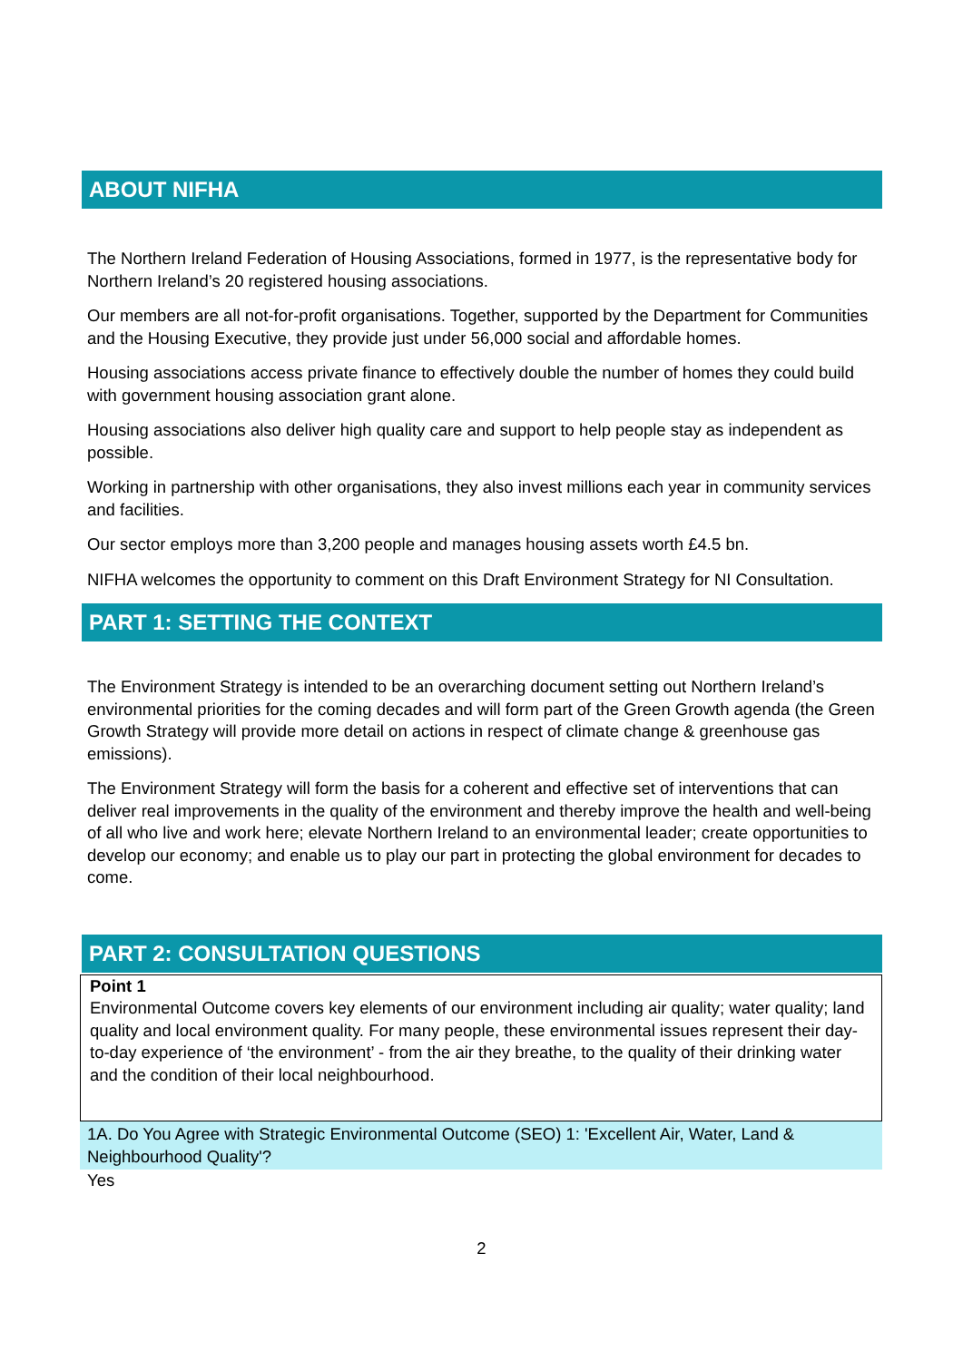ABOUT NIFHA
The Northern Ireland Federation of Housing Associations, formed in 1977, is the representative body for Northern Ireland’s 20 registered housing associations.
Our members are all not-for-profit organisations. Together, supported by the Department for Communities and the Housing Executive, they provide just under 56,000 social and affordable homes.
Housing associations access private finance to effectively double the number of homes they could build with government housing association grant alone.
Housing associations also deliver high quality care and support to help people stay as independent as possible.
Working in partnership with other organisations, they also invest millions each year in community services and facilities.
Our sector employs more than 3,200 people and manages housing assets worth £4.5 bn.
NIFHA welcomes the opportunity to comment on this Draft Environment Strategy for NI Consultation.
PART 1: SETTING THE CONTEXT
The Environment Strategy is intended to be an overarching document setting out Northern Ireland’s environmental priorities for the coming decades and will form part of the Green Growth agenda (the Green Growth Strategy will provide more detail on actions in respect of climate change & greenhouse gas emissions).
The Environment Strategy will form the basis for a coherent and effective set of interventions that can deliver real improvements in the quality of the environment and thereby improve the health and well-being of all who live and work here; elevate Northern Ireland to an environmental leader; create opportunities to develop our economy; and enable us to play our part in protecting the global environment for decades to come.
PART 2: CONSULTATION QUESTIONS
Point 1
Environmental Outcome covers key elements of our environment including air quality; water quality; land quality and local environment quality. For many people, these environmental issues represent their day-to-day experience of ‘the environment’ - from the air they breathe, to the quality of their drinking water and the condition of their local neighbourhood.
1A. Do You Agree with Strategic Environmental Outcome (SEO) 1: 'Excellent Air, Water, Land & Neighbourhood Quality'?
Yes
2